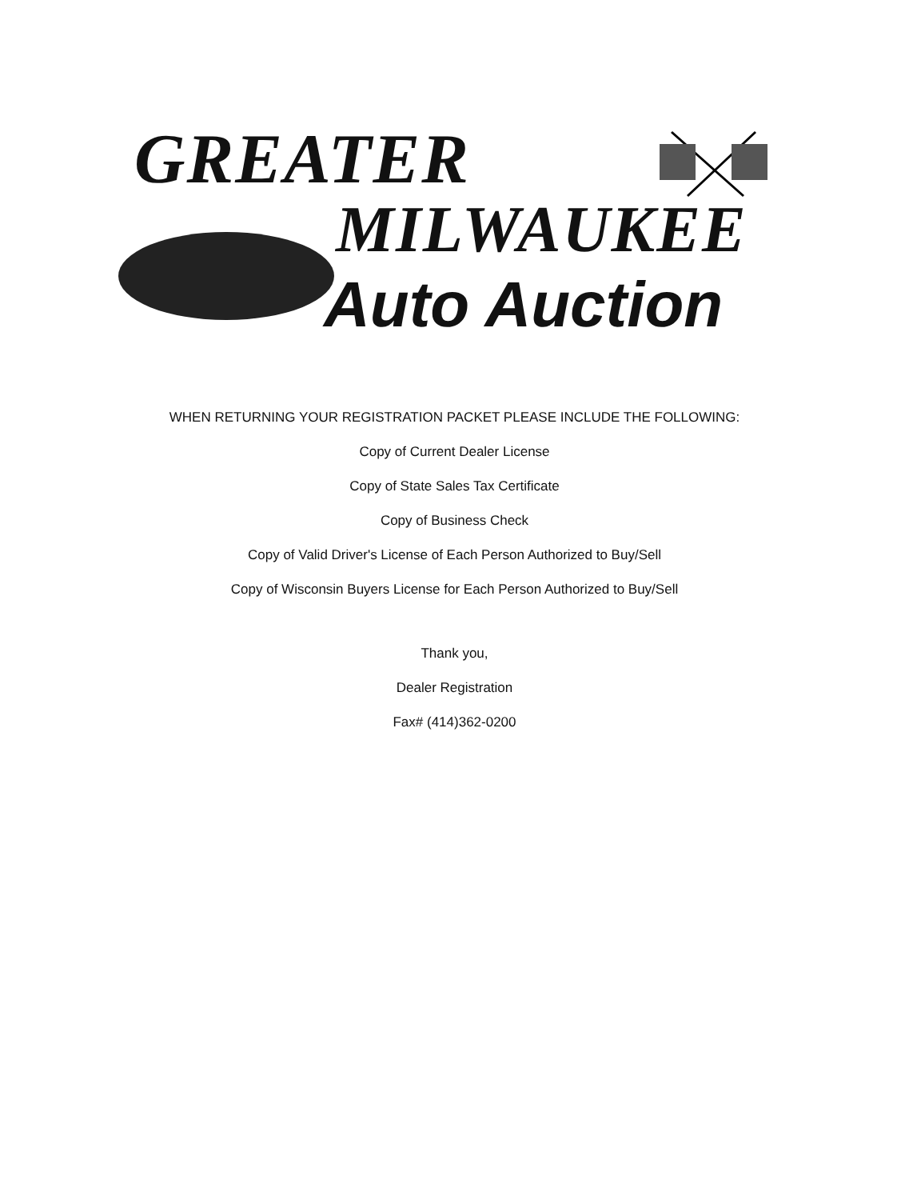GREATER
MILWAUKEE
Auto Auction
WHEN RETURNING YOUR REGISTRATION PACKET PLEASE INCLUDE THE FOLLOWING:
Copy of Current Dealer License
Copy of State Sales Tax Certificate
Copy of Business Check
Copy of Valid Driver's License of Each Person Authorized to Buy/Sell
Copy of Wisconsin Buyers License for Each Person Authorized to Buy/Sell
Thank you,
Dealer Registration
Fax# (414)362-0200